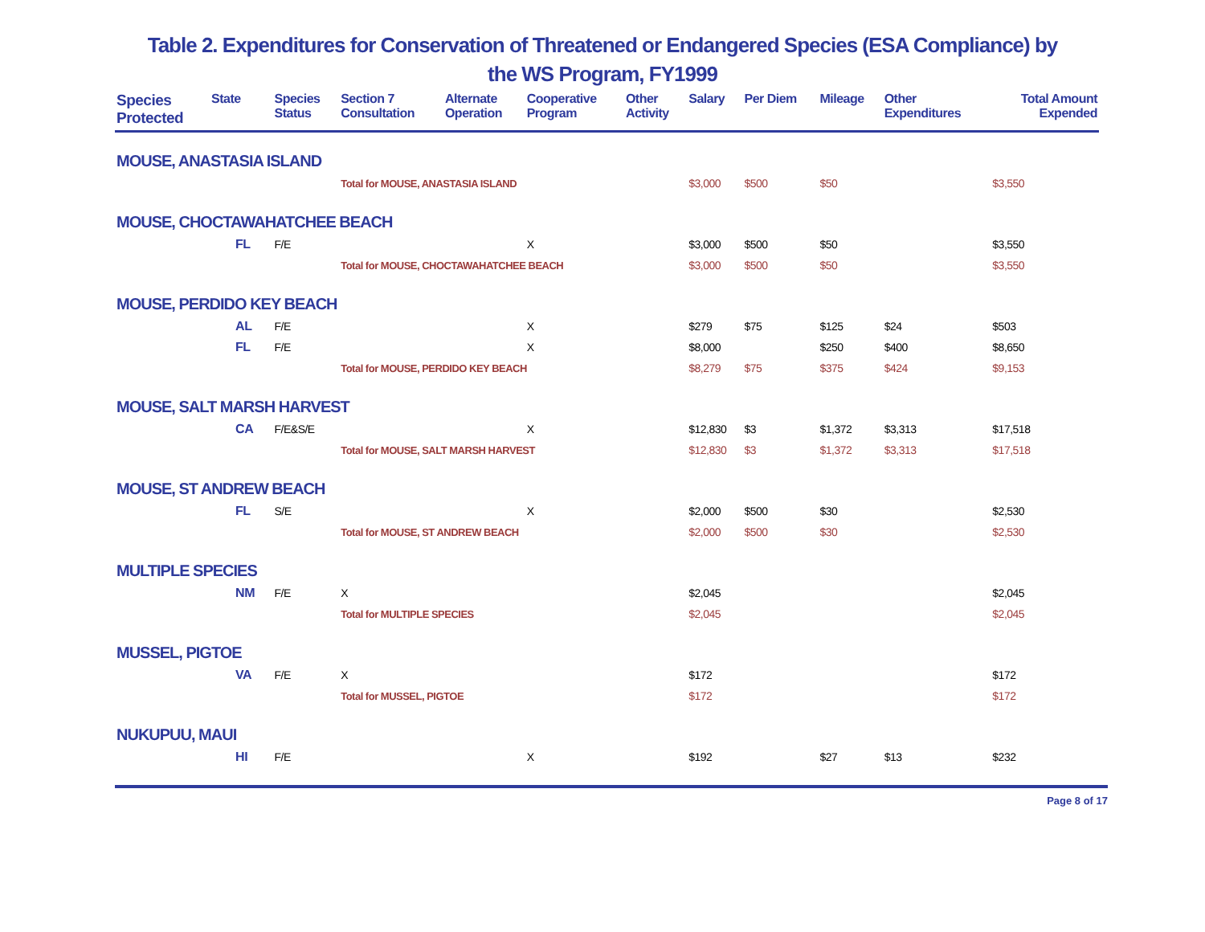Table 2. Expenditures for Conservation of Threatened or Endangered Species (ESA Compliance) by
the WS Program, FY1999
| Species Protected | State | Species Status | Section 7 Consultation | Alternate Operation | Cooperative Program | Other Activity | Salary | Per Diem | Mileage | Other Expenditures | Total Amount Expended |
| --- | --- | --- | --- | --- | --- | --- | --- | --- | --- | --- | --- |
| MOUSE, ANASTASIA ISLAND | | | | | | | | | | | |
| | | | Total for MOUSE, ANASTASIA ISLAND | | | | $3,000 | $500 | $50 | | $3,550 |
| MOUSE, CHOCTAWAHATCHEE BEACH | | | | | | | | | | | |
| | FL | F/E | | | X | | $3,000 | $500 | $50 | | $3,550 |
| | | | Total for MOUSE, CHOCTAWAHATCHEE BEACH | | | | $3,000 | $500 | $50 | | $3,550 |
| MOUSE, PERDIDO KEY BEACH | | | | | | | | | | | |
| | AL | F/E | | | X | | $279 | $75 | $125 | $24 | $503 |
| | FL | F/E | | | X | | $8,000 | | $250 | $400 | $8,650 |
| | | | Total for MOUSE, PERDIDO KEY BEACH | | | | $8,279 | $75 | $375 | $424 | $9,153 |
| MOUSE, SALT MARSH HARVEST | | | | | | | | | | | |
| | CA | F/E&S/E | | | X | | $12,830 | $3 | $1,372 | $3,313 | $17,518 |
| | | | Total for MOUSE, SALT MARSH HARVEST | | | | $12,830 | $3 | $1,372 | $3,313 | $17,518 |
| MOUSE, ST ANDREW BEACH | | | | | | | | | | | |
| | FL | S/E | | | X | | $2,000 | $500 | $30 | | $2,530 |
| | | | Total for MOUSE, ST ANDREW BEACH | | | | $2,000 | $500 | $30 | | $2,530 |
| MULTIPLE SPECIES | | | | | | | | | | | |
| | NM | F/E | X | | | | $2,045 | | | | $2,045 |
| | | | Total for MULTIPLE SPECIES | | | | $2,045 | | | | $2,045 |
| MUSSEL, PIGTOE | | | | | | | | | | | |
| | VA | F/E | X | | | | $172 | | | | $172 |
| | | | Total for MUSSEL, PIGTOE | | | | $172 | | | | $172 |
| NUKUPUU, MAUI | | | | | | | | | | | |
| | HI | F/E | | | X | | $192 | | $27 | $13 | $232 |
Page 8 of 17